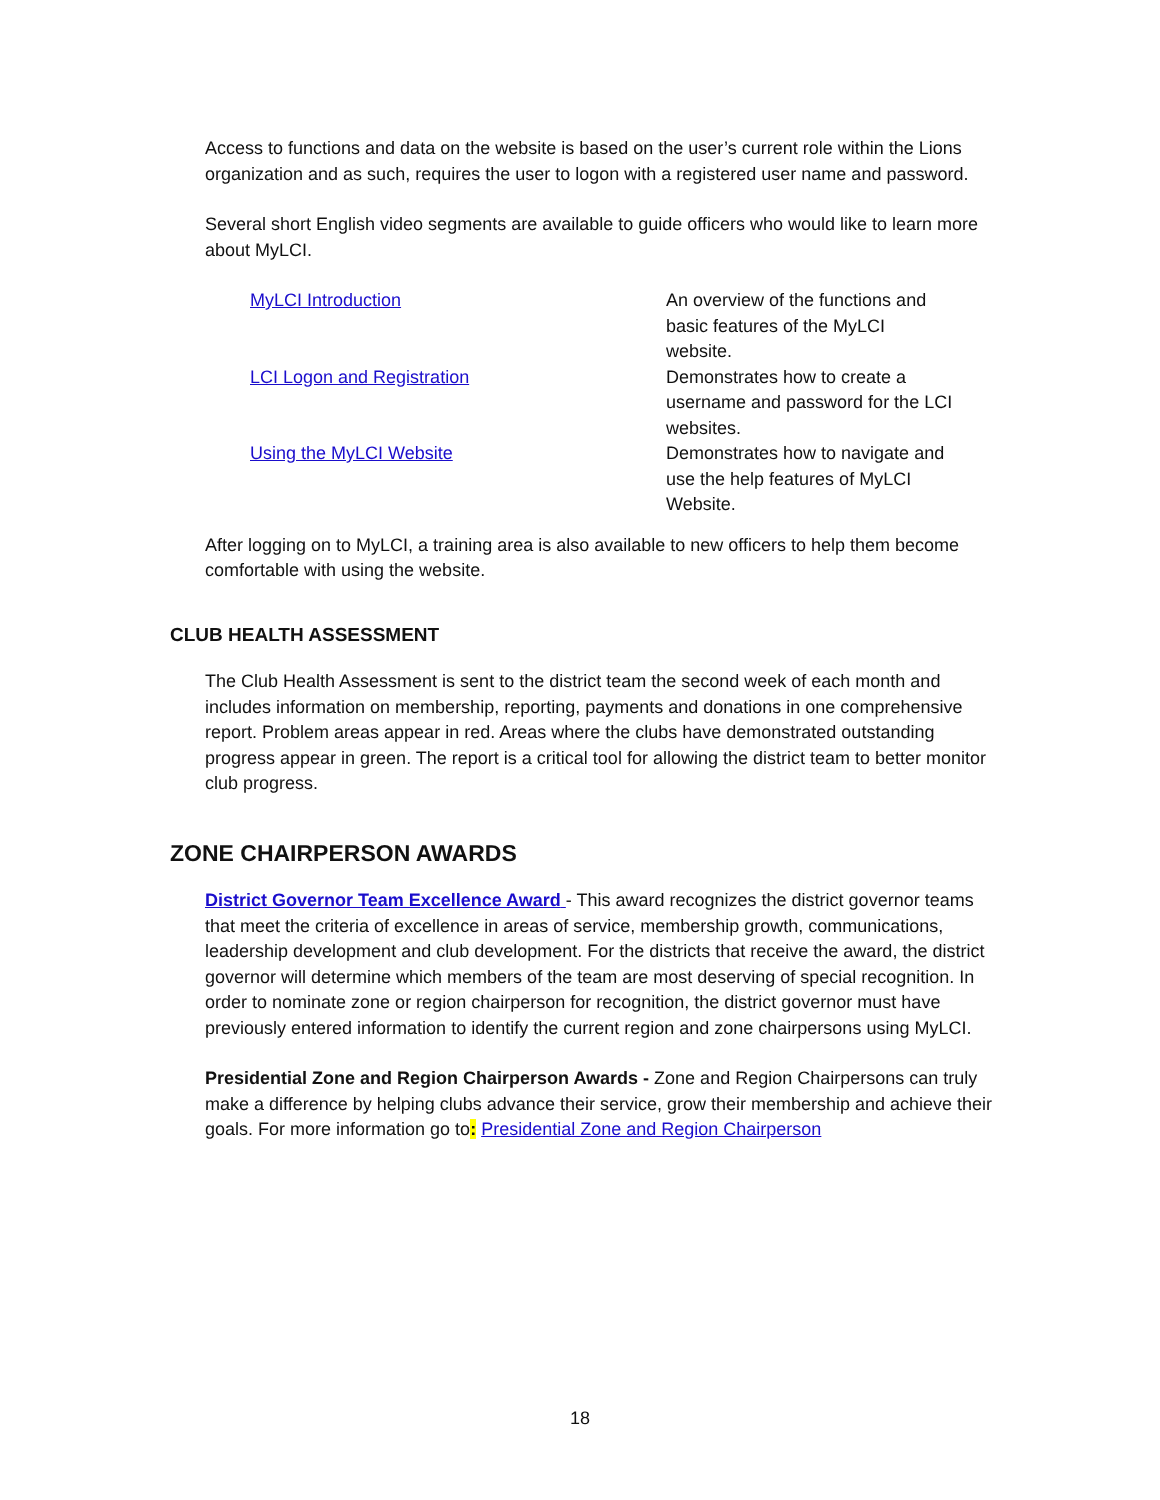Access to functions and data on the website is based on the user’s current role within the Lions organization and as such, requires the user to logon with a registered user name and password.
Several short English video segments are available to guide officers who would like to learn more about MyLCI.
| MyLCI Introduction | An overview of the functions and basic features of the MyLCI website. |
| LCI Logon and Registration | Demonstrates how to create a username and password for the LCI websites. |
| Using the MyLCI Website | Demonstrates how to navigate and use the help features of MyLCI Website. |
After logging on to MyLCI, a training area is also available to new officers to help them become comfortable with using the website.
CLUB HEALTH ASSESSMENT
The Club Health Assessment is sent to the district team the second week of each month and includes information on membership, reporting, payments and donations in one comprehensive report. Problem areas appear in red. Areas where the clubs have demonstrated outstanding progress appear in green. The report is a critical tool for allowing the district team to better monitor club progress.
ZONE CHAIRPERSON AWARDS
District Governor Team Excellence Award - This award recognizes the district governor teams that meet the criteria of excellence in areas of service, membership growth, communications, leadership development and club development. For the districts that receive the award, the district governor will determine which members of the team are most deserving of special recognition. In order to nominate zone or region chairperson for recognition, the district governor must have previously entered information to identify the current region and zone chairpersons using MyLCI.
Presidential Zone and Region Chairperson Awards - Zone and Region Chairpersons can truly make a difference by helping clubs advance their service, grow their membership and achieve their goals. For more information go to: Presidential Zone and Region Chairperson
18